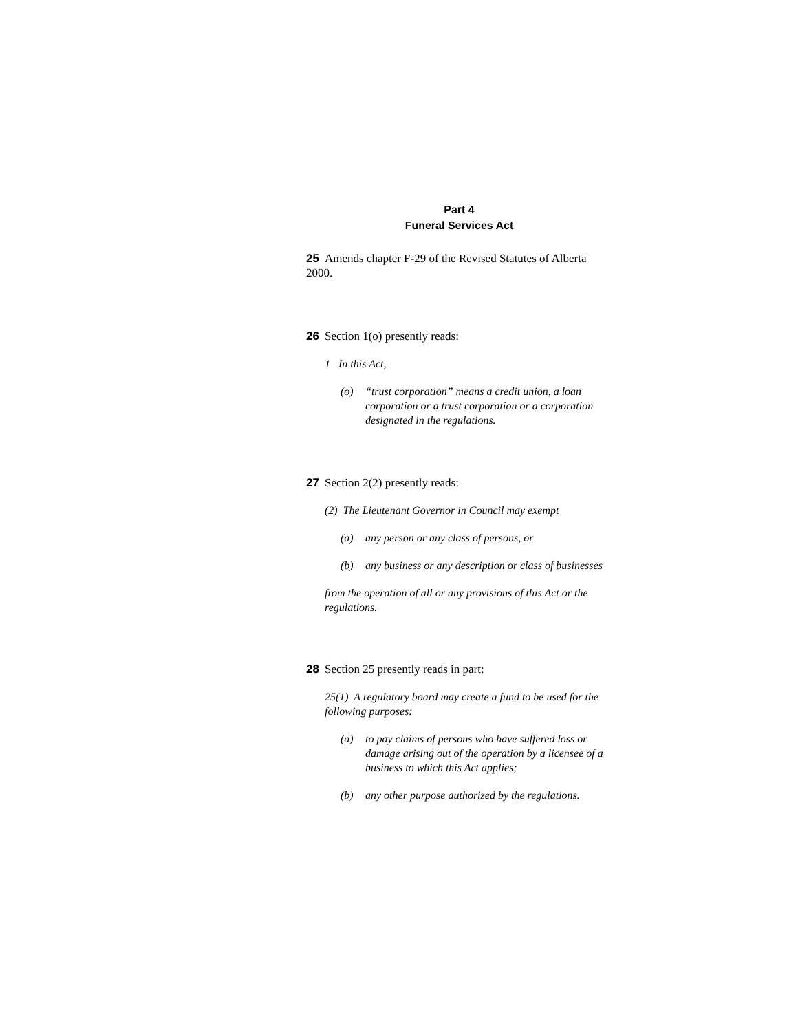Part 4
Funeral Services Act
25 Amends chapter F-29 of the Revised Statutes of Alberta 2000.
26 Section 1(o) presently reads:
1 In this Act,
(o) “trust corporation” means a credit union, a loan corporation or a trust corporation or a corporation designated in the regulations.
27 Section 2(2) presently reads:
(2) The Lieutenant Governor in Council may exempt
(a) any person or any class of persons, or
(b) any business or any description or class of businesses
from the operation of all or any provisions of this Act or the regulations.
28 Section 25 presently reads in part:
25(1) A regulatory board may create a fund to be used for the following purposes:
(a) to pay claims of persons who have suffered loss or damage arising out of the operation by a licensee of a business to which this Act applies;
(b) any other purpose authorized by the regulations.